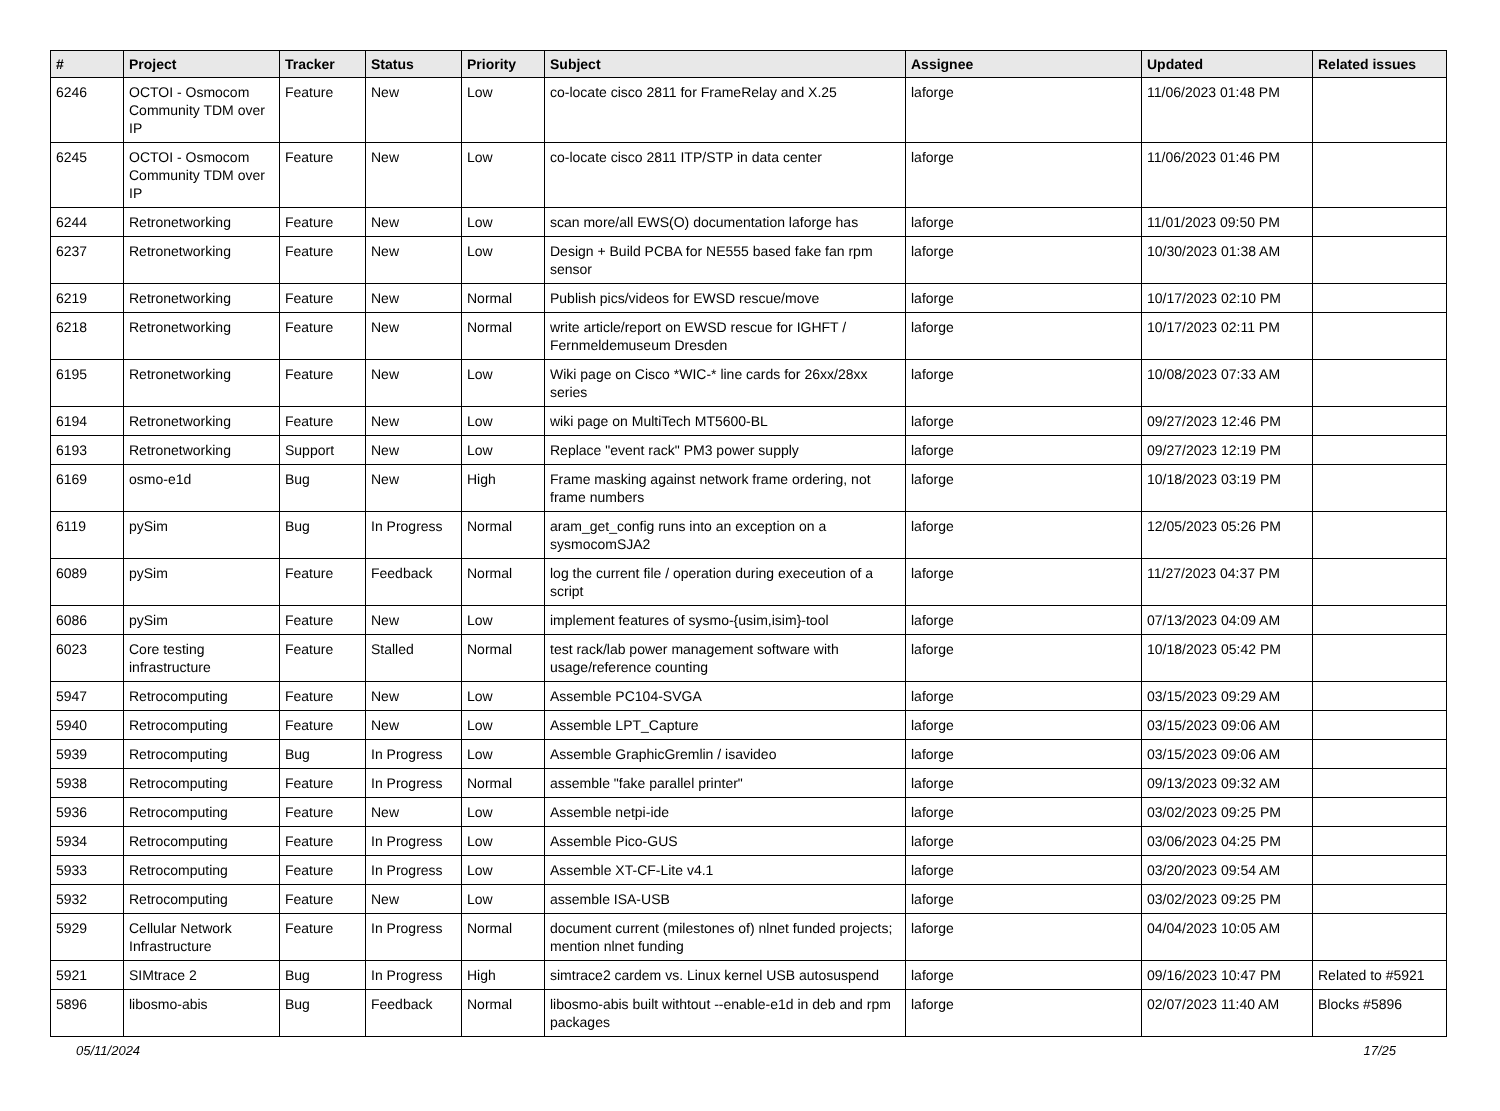| # | Project | Tracker | Status | Priority | Subject | Assignee | Updated | Related issues |
| --- | --- | --- | --- | --- | --- | --- | --- | --- |
| 6246 | OCTOI - Osmocom Community TDM over IP | Feature | New | Low | co-locate cisco 2811 for FrameRelay and X.25 | laforge | 11/06/2023 01:48 PM | |
| 6245 | OCTOI - Osmocom Community TDM over IP | Feature | New | Low | co-locate cisco 2811 ITP/STP in data center | laforge | 11/06/2023 01:46 PM | |
| 6244 | Retronetworking | Feature | New | Low | scan more/all EWS(O) documentation laforge has | laforge | 11/01/2023 09:50 PM | |
| 6237 | Retronetworking | Feature | New | Low | Design + Build PCBA for NE555 based fake fan rpm sensor | laforge | 10/30/2023 01:38 AM | |
| 6219 | Retronetworking | Feature | New | Normal | Publish pics/videos for EWSD rescue/move | laforge | 10/17/2023 02:10 PM | |
| 6218 | Retronetworking | Feature | New | Normal | write article/report on EWSD rescue for IGHFT / Fernmeldemuseum Dresden | laforge | 10/17/2023 02:11 PM | |
| 6195 | Retronetworking | Feature | New | Low | Wiki page on Cisco *WIC-* line cards for 26xx/28xx series | laforge | 10/08/2023 07:33 AM | |
| 6194 | Retronetworking | Feature | New | Low | wiki page on MultiTech MT5600-BL | laforge | 09/27/2023 12:46 PM | |
| 6193 | Retronetworking | Support | New | Low | Replace "event rack" PM3 power supply | laforge | 09/27/2023 12:19 PM | |
| 6169 | osmo-e1d | Bug | New | High | Frame masking against network frame ordering, not frame numbers | laforge | 10/18/2023 03:19 PM | |
| 6119 | pySim | Bug | In Progress | Normal | aram_get_config runs into an exception on a sysmocomSJA2 | laforge | 12/05/2023 05:26 PM | |
| 6089 | pySim | Feature | Feedback | Normal | log the current file / operation during execeution of a script | laforge | 11/27/2023 04:37 PM | |
| 6086 | pySim | Feature | New | Low | implement features of sysmo-{usim,isim}-tool | laforge | 07/13/2023 04:09 AM | |
| 6023 | Core testing infrastructure | Feature | Stalled | Normal | test rack/lab power management software with usage/reference counting | laforge | 10/18/2023 05:42 PM | |
| 5947 | Retrocomputing | Feature | New | Low | Assemble PC104-SVGA | laforge | 03/15/2023 09:29 AM | |
| 5940 | Retrocomputing | Feature | New | Low | Assemble LPT_Capture | laforge | 03/15/2023 09:06 AM | |
| 5939 | Retrocomputing | Bug | In Progress | Low | Assemble GraphicGremlin / isavideo | laforge | 03/15/2023 09:06 AM | |
| 5938 | Retrocomputing | Feature | In Progress | Normal | assemble "fake parallel printer" | laforge | 09/13/2023 09:32 AM | |
| 5936 | Retrocomputing | Feature | New | Low | Assemble netpi-ide | laforge | 03/02/2023 09:25 PM | |
| 5934 | Retrocomputing | Feature | In Progress | Low | Assemble Pico-GUS | laforge | 03/06/2023 04:25 PM | |
| 5933 | Retrocomputing | Feature | In Progress | Low | Assemble XT-CF-Lite v4.1 | laforge | 03/20/2023 09:54 AM | |
| 5932 | Retrocomputing | Feature | New | Low | assemble ISA-USB | laforge | 03/02/2023 09:25 PM | |
| 5929 | Cellular Network Infrastructure | Feature | In Progress | Normal | document current (milestones of) nlnet funded projects; mention nlnet funding | laforge | 04/04/2023 10:05 AM | |
| 5921 | SIMtrace 2 | Bug | In Progress | High | simtrace2 cardem vs. Linux kernel USB autosuspend | laforge | 09/16/2023 10:47 PM | Related to #5921 |
| 5896 | libosmo-abis | Bug | Feedback | Normal | libosmo-abis built withtout --enable-e1d in deb and rpm packages | laforge | 02/07/2023 11:40 AM | Blocks #5896 |
05/11/2024 17/25